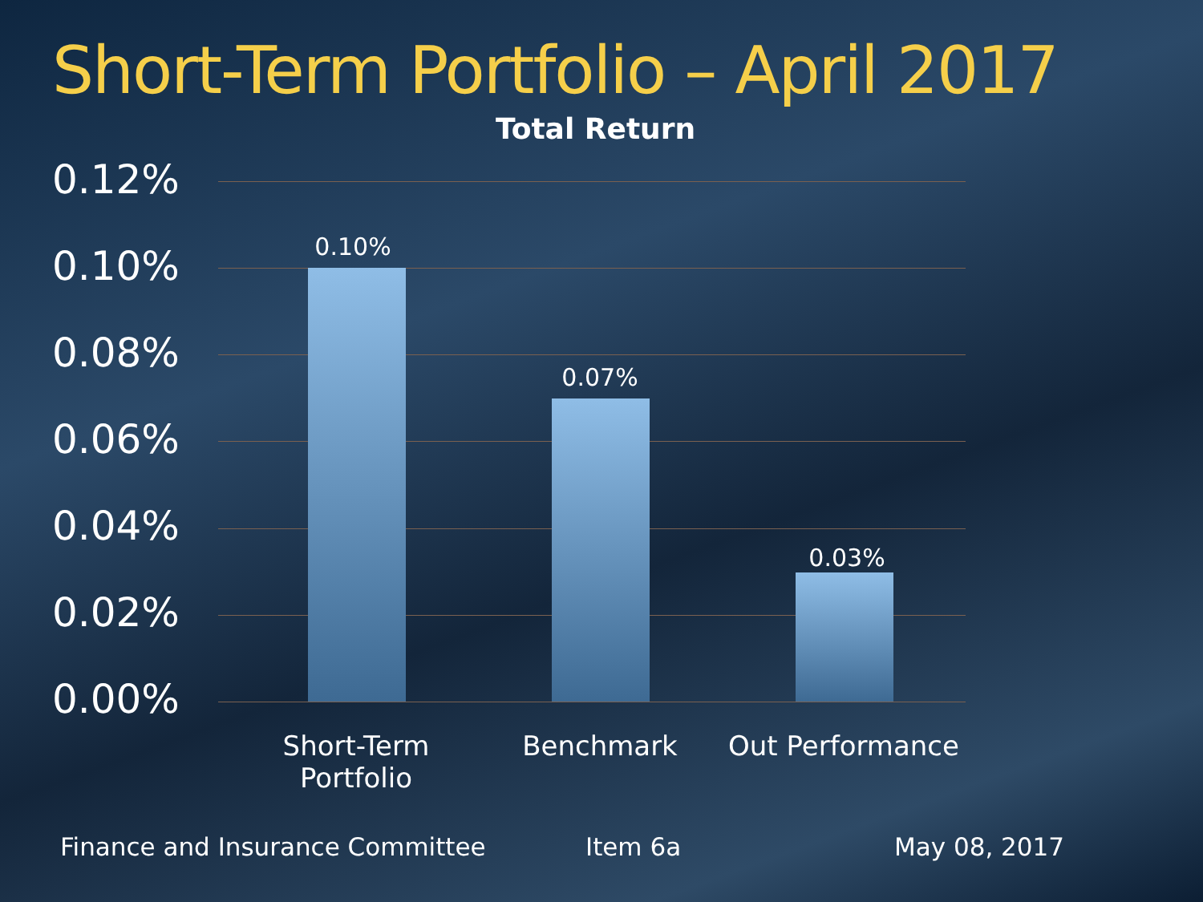Short-Term Portfolio – April 2017
Total Return
0.12%
0.10%
0.08%
0.06%
0.04%
0.02%
0.00%
0.10%
0.07%
0.03%
Short-Term
Portfolio
Benchmark
Out Performance
Finance and Insurance Committee
Item 6a May 08, 2017